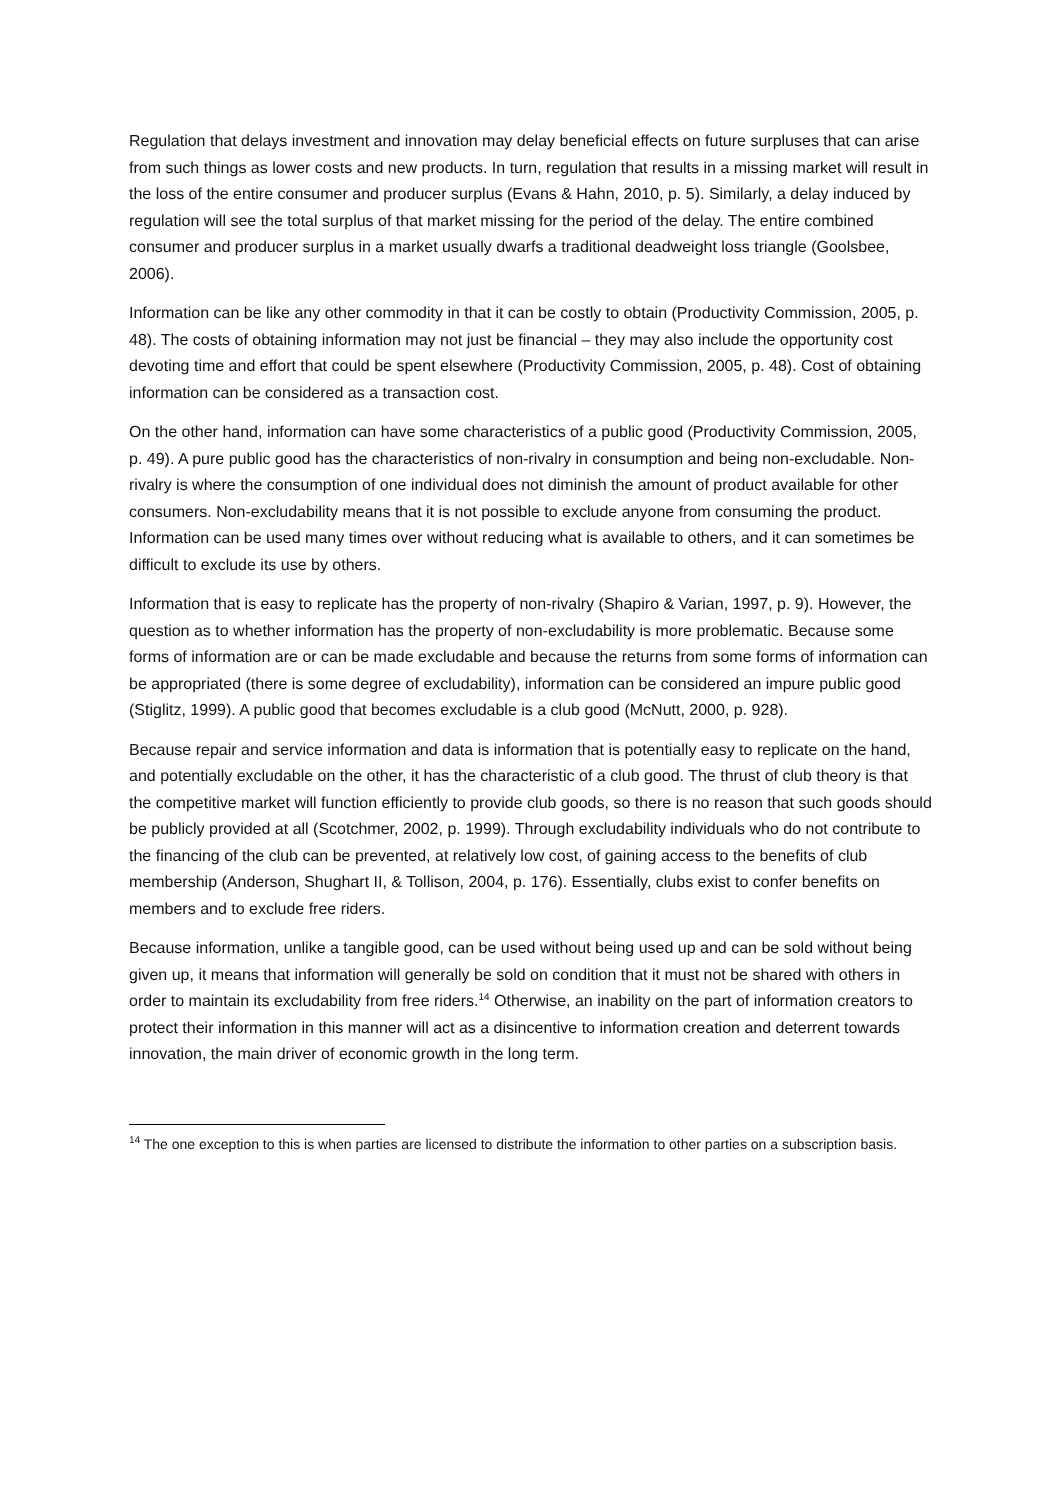Regulation that delays investment and innovation may delay beneficial effects on future surpluses that can arise from such things as lower costs and new products. In turn, regulation that results in a missing market will result in the loss of the entire consumer and producer surplus (Evans & Hahn, 2010, p. 5). Similarly, a delay induced by regulation will see the total surplus of that market missing for the period of the delay. The entire combined consumer and producer surplus in a market usually dwarfs a traditional deadweight loss triangle (Goolsbee, 2006).
Information can be like any other commodity in that it can be costly to obtain (Productivity Commission, 2005, p. 48). The costs of obtaining information may not just be financial – they may also include the opportunity cost devoting time and effort that could be spent elsewhere (Productivity Commission, 2005, p. 48). Cost of obtaining information can be considered as a transaction cost.
On the other hand, information can have some characteristics of a public good (Productivity Commission, 2005, p. 49). A pure public good has the characteristics of non-rivalry in consumption and being non-excludable. Non-rivalry is where the consumption of one individual does not diminish the amount of product available for other consumers. Non-excludability means that it is not possible to exclude anyone from consuming the product. Information can be used many times over without reducing what is available to others, and it can sometimes be difficult to exclude its use by others.
Information that is easy to replicate has the property of non-rivalry (Shapiro & Varian, 1997, p. 9). However, the question as to whether information has the property of non-excludability is more problematic. Because some forms of information are or can be made excludable and because the returns from some forms of information can be appropriated (there is some degree of excludability), information can be considered an impure public good (Stiglitz, 1999). A public good that becomes excludable is a club good (McNutt, 2000, p. 928).
Because repair and service information and data is information that is potentially easy to replicate on the hand, and potentially excludable on the other, it has the characteristic of a club good. The thrust of club theory is that the competitive market will function efficiently to provide club goods, so there is no reason that such goods should be publicly provided at all (Scotchmer, 2002, p. 1999). Through excludability individuals who do not contribute to the financing of the club can be prevented, at relatively low cost, of gaining access to the benefits of club membership (Anderson, Shughart II, & Tollison, 2004, p. 176). Essentially, clubs exist to confer benefits on members and to exclude free riders.
Because information, unlike a tangible good, can be used without being used up and can be sold without being given up, it means that information will generally be sold on condition that it must not be shared with others in order to maintain its excludability from free riders.<sup>14</sup> Otherwise, an inability on the part of information creators to protect their information in this manner will act as a disincentive to information creation and deterrent towards innovation, the main driver of economic growth in the long term.
<sup>14</sup> The one exception to this is when parties are licensed to distribute the information to other parties on a subscription basis.